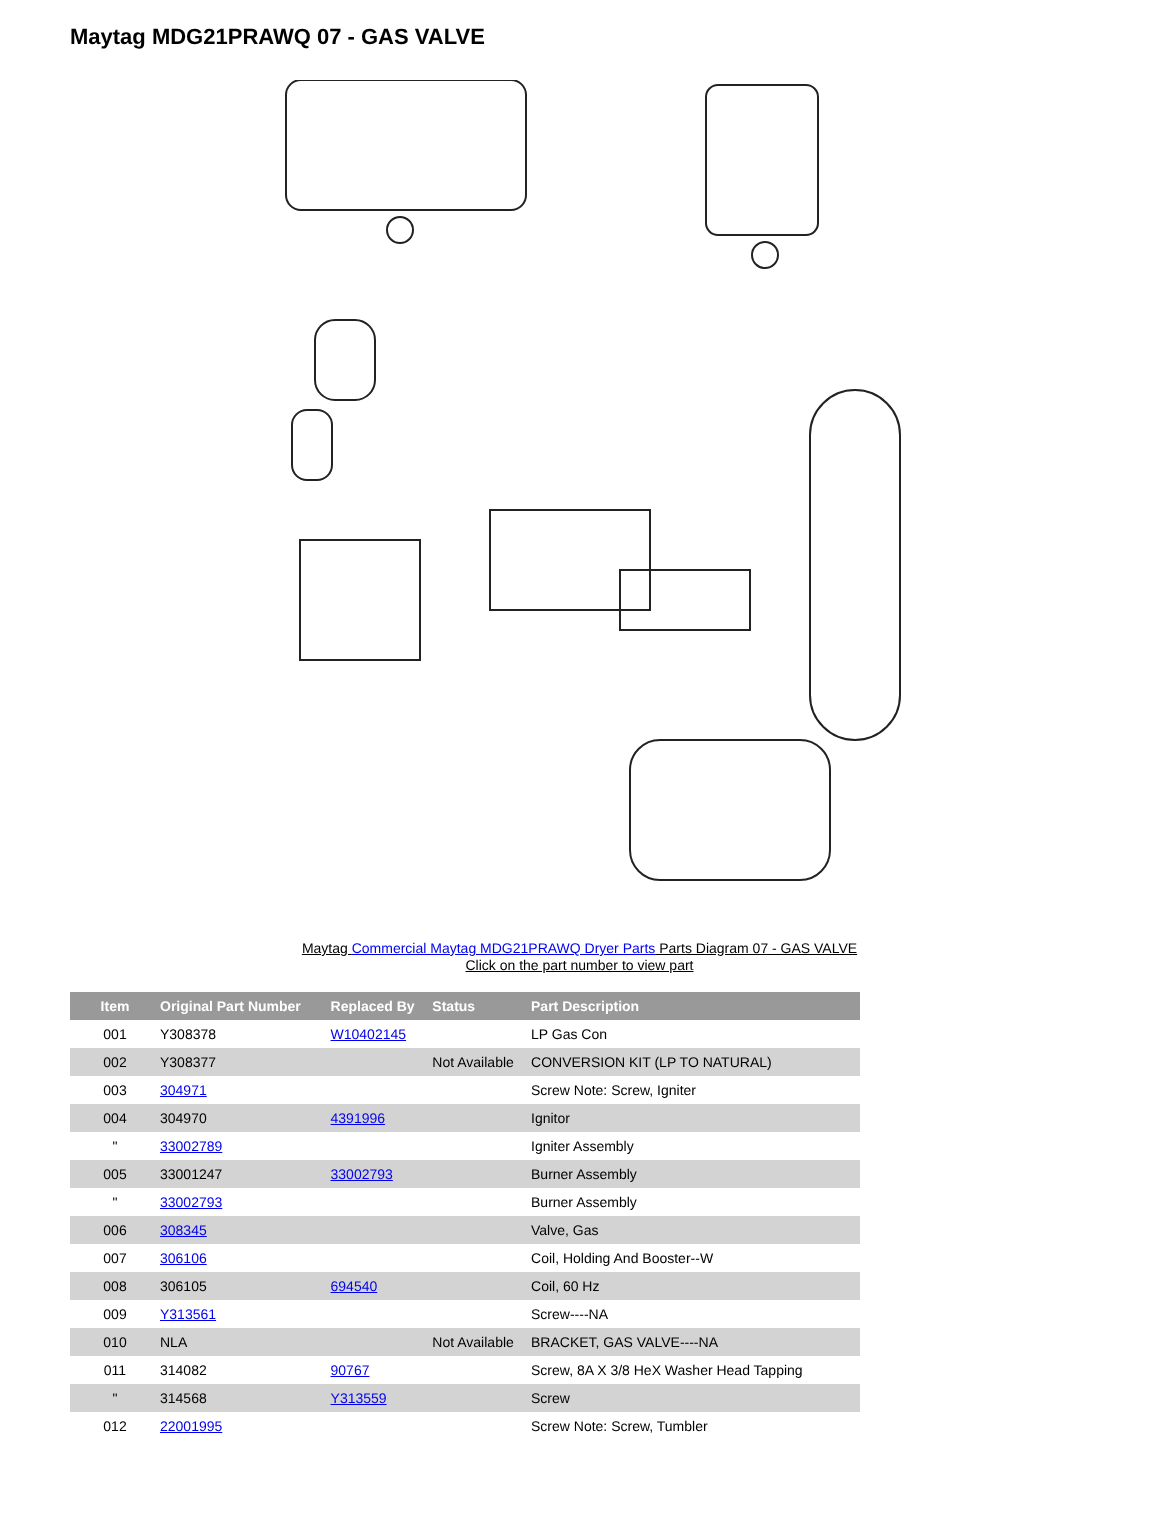Maytag MDG21PRAWQ 07 - GAS VALVE
Maytag Commercial Maytag MDG21PRAWQ Dryer Parts Parts Diagram 07 - GAS VALVE
Click on the part number to view part
| Item | Original Part Number | Replaced By | Status | Part Description |
| --- | --- | --- | --- | --- |
| 001 | Y308378 | W10402145 | | LP Gas Con |
| 002 | Y308377 | | Not Available | CONVERSION KIT (LP TO NATURAL) |
| 003 | 304971 | | | Screw Note: Screw, Igniter |
| 004 | 304970 | 4391996 | | Ignitor |
| " | 33002789 | | | Igniter Assembly |
| 005 | 33001247 | 33002793 | | Burner Assembly |
| " | 33002793 | | | Burner Assembly |
| 006 | 308345 | | | Valve, Gas |
| 007 | 306106 | | | Coil, Holding And Booster--W |
| 008 | 306105 | 694540 | | Coil, 60 Hz |
| 009 | Y313561 | | | Screw----NA |
| 010 | NLA | | Not Available | BRACKET, GAS VALVE----NA |
| 011 | 314082 | 90767 | | Screw, 8A X 3/8 HeX Washer Head Tapping |
| " | 314568 | Y313559 | | Screw |
| 012 | 22001995 | | | Screw Note: Screw, Tumbler |